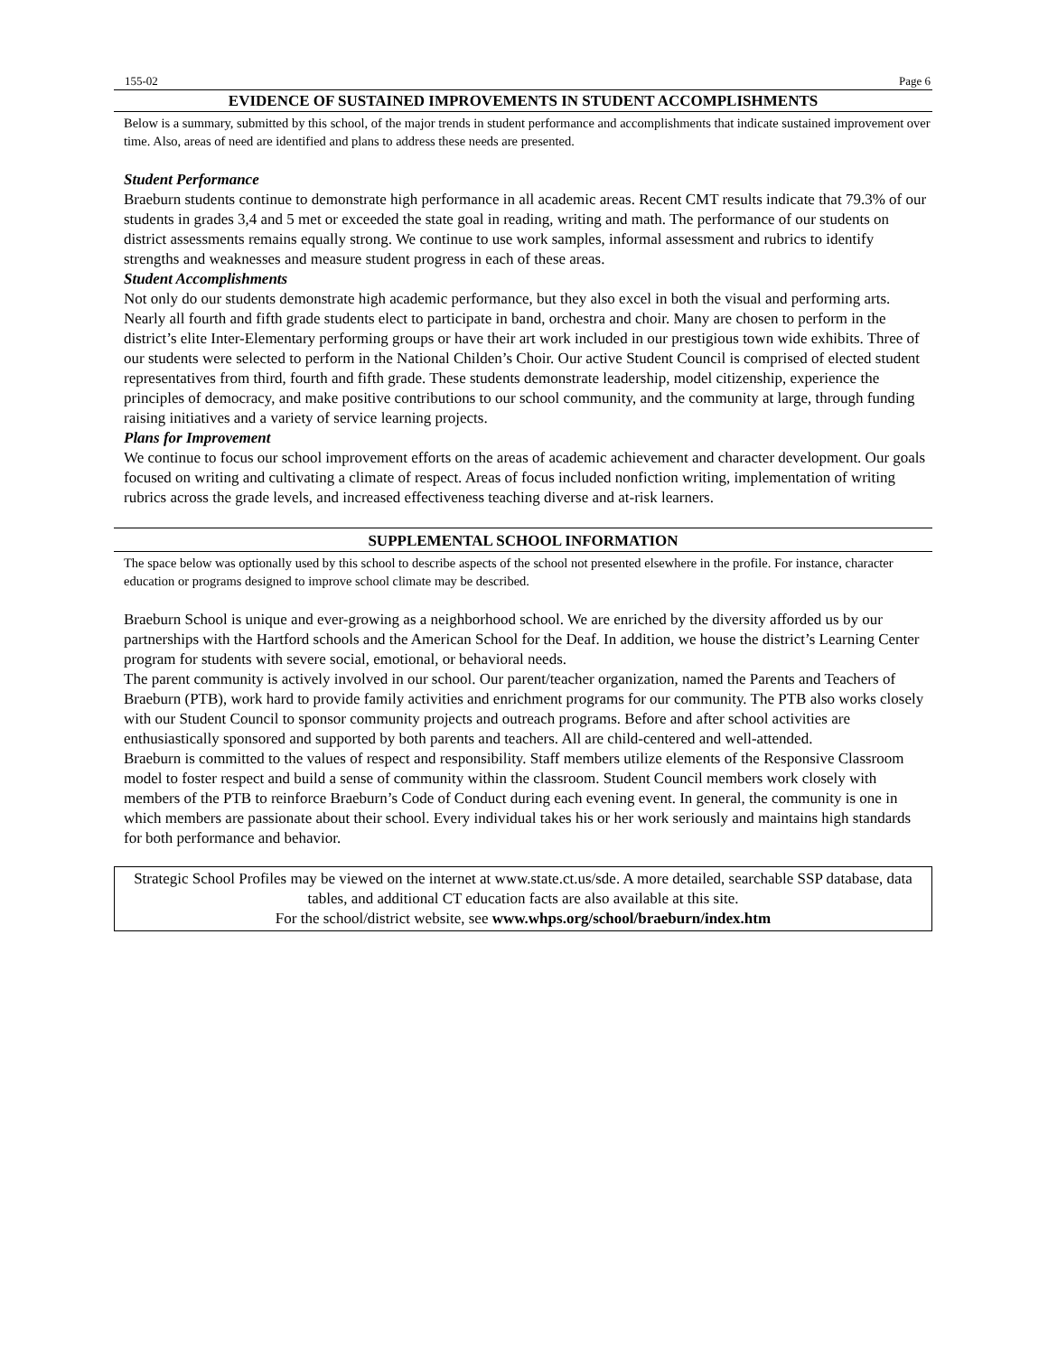155-02 Page 6
EVIDENCE OF SUSTAINED IMPROVEMENTS IN STUDENT ACCOMPLISHMENTS
Below is a summary, submitted by this school, of the major trends in student performance and accomplishments that indicate sustained improvement over time. Also, areas of need are identified and plans to address these needs are presented.
Student Performance
Braeburn students continue to demonstrate high performance in all academic areas. Recent CMT results indicate that 79.3% of our students in grades 3,4 and 5 met or exceeded the state goal in reading, writing and math. The performance of our students on district assessments remains equally strong. We continue to use work samples, informal assessment and rubrics to identify strengths and weaknesses and measure student progress in each of these areas.
Student Accomplishments
Not only do our students demonstrate high academic performance, but they also excel in both the visual and performing arts. Nearly all fourth and fifth grade students elect to participate in band, orchestra and choir. Many are chosen to perform in the district’s elite Inter-Elementary performing groups or have their art work included in our prestigious town wide exhibits. Three of our students were selected to perform in the National Childen’s Choir. Our active Student Council is comprised of elected student representatives from third, fourth and fifth grade. These students demonstrate leadership, model citizenship, experience the principles of democracy, and make positive contributions to our school community, and the community at large, through funding raising initiatives and a variety of service learning projects.
Plans for Improvement
We continue to focus our school improvement efforts on the areas of academic achievement and character development. Our goals focused on writing and cultivating a climate of respect. Areas of focus included nonfiction writing, implementation of writing rubrics across the grade levels, and increased effectiveness teaching diverse and at-risk learners.
SUPPLEMENTAL SCHOOL INFORMATION
The space below was optionally used by this school to describe aspects of the school not presented elsewhere in the profile. For instance, character education or programs designed to improve school climate may be described.
Braeburn School is unique and ever-growing as a neighborhood school. We are enriched by the diversity afforded us by our partnerships with the Hartford schools and the American School for the Deaf. In addition, we house the district’s Learning Center program for students with severe social, emotional, or behavioral needs.
The parent community is actively involved in our school. Our parent/teacher organization, named the Parents and Teachers of Braeburn (PTB), work hard to provide family activities and enrichment programs for our community. The PTB also works closely with our Student Council to sponsor community projects and outreach programs. Before and after school activities are enthusiastically sponsored and supported by both parents and teachers. All are child-centered and well-attended.
Braeburn is committed to the values of respect and responsibility. Staff members utilize elements of the Responsive Classroom model to foster respect and build a sense of community within the classroom. Student Council members work closely with members of the PTB to reinforce Braeburn’s Code of Conduct during each evening event. In general, the community is one in which members are passionate about their school. Every individual takes his or her work seriously and maintains high standards for both performance and behavior.
Strategic School Profiles may be viewed on the internet at www.state.ct.us/sde. A more detailed, searchable SSP database, data tables, and additional CT education facts are also available at this site.
For the school/district website, see www.whps.org/school/braeburn/index.htm